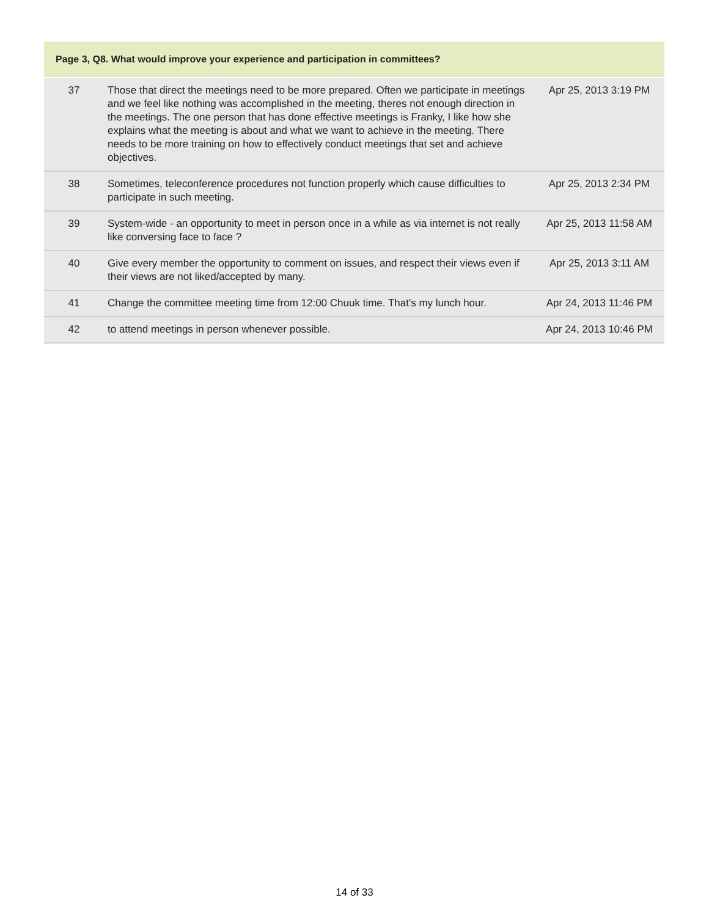| Page 3, Q8. What would improve your experience and participation in committees? | | |
| --- | --- | --- |
| 37 | Those that direct the meetings need to be more prepared. Often we participate in meetings and we feel like nothing was accomplished in the meeting, theres not enough direction in the meetings. The one person that has done effective meetings is Franky, I like how she explains what the meeting is about and what we want to achieve in the meeting. There needs to be more training on how to effectively conduct meetings that set and achieve objectives. | Apr 25, 2013 3:19 PM |
| 38 | Sometimes, teleconference procedures not function properly which cause difficulties to participate in such meeting. | Apr 25, 2013 2:34 PM |
| 39 | System-wide - an opportunity to meet in person once in a while as via internet is not really like conversing face to face ? | Apr 25, 2013 11:58 AM |
| 40 | Give every member the opportunity to comment on issues, and respect their views even if their views are not liked/accepted by many. | Apr 25, 2013 3:11 AM |
| 41 | Change the committee meeting time from 12:00 Chuuk time. That's my lunch hour. | Apr 24, 2013 11:46 PM |
| 42 | to attend meetings in person whenever possible. | Apr 24, 2013 10:46 PM |
14 of 33